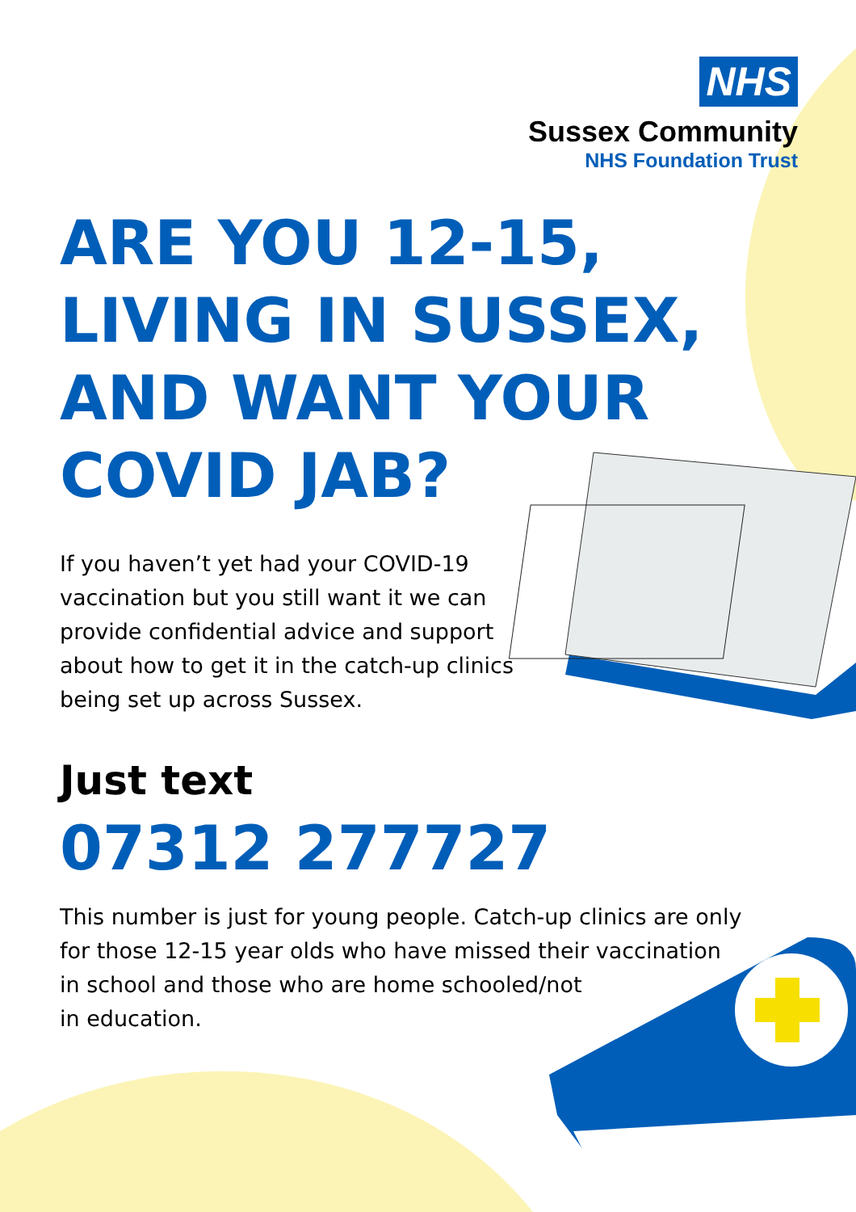NHS
Sussex Community
NHS Foundation Trust
ARE YOU 12-15,
LIVING IN SUSSEX,
AND WANT YOUR
COVID JAB?
If you haven’t yet had your COVID-19 vaccination but you still want it we can provide confidential advice and support about how to get it in the catch-up clinics being set up across Sussex.
Just text
07312 277727
This number is just for young people. Catch-up clinics are only for those 12-15 year olds who have missed their vaccination
in school and those who are home schooled/not
in education.